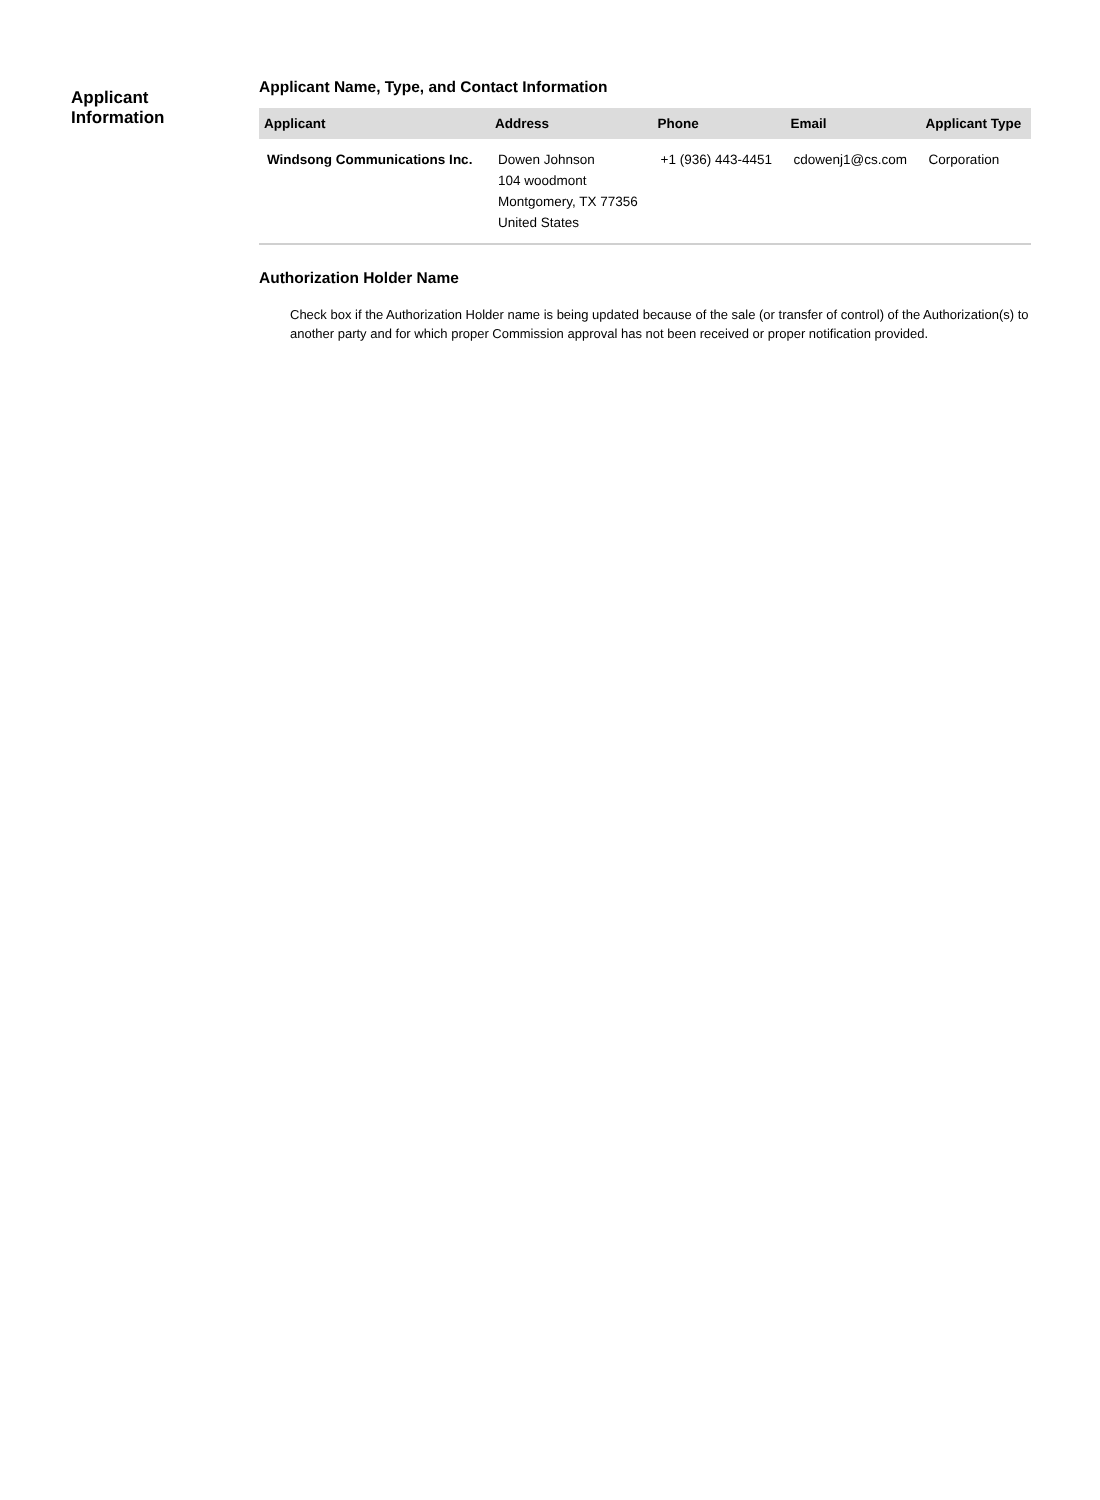Applicant
Information
Applicant Name, Type, and Contact Information
| Applicant | Address | Phone | Email | Applicant Type |
| --- | --- | --- | --- | --- |
| Windsong Communications Inc. | Dowen Johnson 104 woodmont Montgomery, TX 77356 United States | +1 (936) 443-4451 | cdowenj1@cs.com | Corporation |
Authorization Holder Name
Check box if the Authorization Holder name is being updated because of the sale (or transfer of control) of the Authorization(s) to another party and for which proper Commission approval has not been received or proper notification provided.